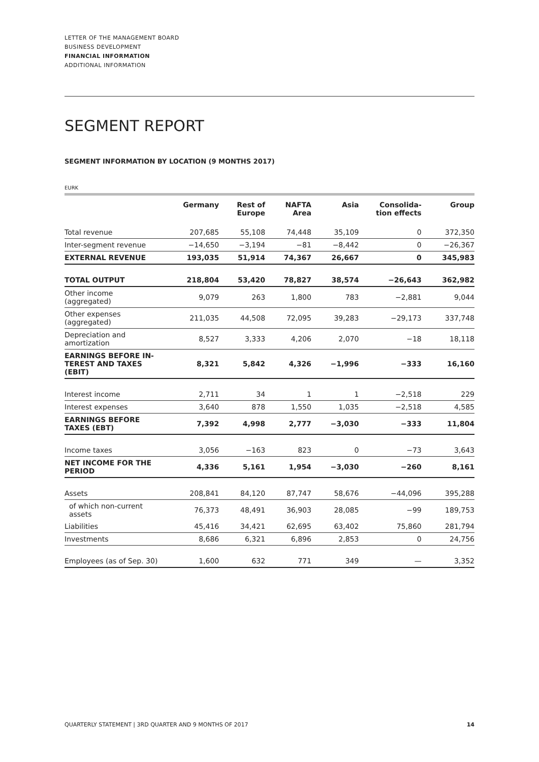LETTER OF THE MANAGEMENT BOARD
BUSINESS DEVELOPMENT
FINANCIAL INFORMATION
ADDITIONAL INFORMATION
SEGMENT REPORT
SEGMENT INFORMATION BY LOCATION (9 MONTHS 2017)
EURK
| | Germany | Rest of Europe | NAFTA Area | Asia | Consolida- tion effects | Group |
| --- | --- | --- | --- | --- | --- | --- |
| Total revenue | 207,685 | 55,108 | 74,448 | 35,109 | 0 | 372,350 |
| Inter-segment revenue | −14,650 | −3,194 | −81 | −8,442 | 0 | −26,367 |
| EXTERNAL REVENUE | 193,035 | 51,914 | 74,367 | 26,667 | 0 | 345,983 |
| TOTAL OUTPUT | 218,804 | 53,420 | 78,827 | 38,574 | −26,643 | 362,982 |
| Other income (aggregated) | 9,079 | 263 | 1,800 | 783 | −2,881 | 9,044 |
| Other expenses (aggregated) | 211,035 | 44,508 | 72,095 | 39,283 | −29,173 | 337,748 |
| Depreciation and amortization | 8,527 | 3,333 | 4,206 | 2,070 | −18 | 18,118 |
| EARNINGS BEFORE IN- TEREST AND TAXES (EBIT) | 8,321 | 5,842 | 4,326 | −1,996 | −333 | 16,160 |
| Interest income | 2,711 | 34 | 1 | 1 | −2,518 | 229 |
| Interest expenses | 3,640 | 878 | 1,550 | 1,035 | −2,518 | 4,585 |
| EARNINGS BEFORE TAXES (EBT) | 7,392 | 4,998 | 2,777 | −3,030 | −333 | 11,804 |
| Income taxes | 3,056 | −163 | 823 | 0 | −73 | 3,643 |
| NET INCOME FOR THE PERIOD | 4,336 | 5,161 | 1,954 | −3,030 | −260 | 8,161 |
| Assets | 208,841 | 84,120 | 87,747 | 58,676 | −44,096 | 395,288 |
| of which non-current assets | 76,373 | 48,491 | 36,903 | 28,085 | −99 | 189,753 |
| Liabilities | 45,416 | 34,421 | 62,695 | 63,402 | 75,860 | 281,794 |
| Investments | 8,686 | 6,321 | 6,896 | 2,853 | 0 | 24,756 |
| Employees (as of Sep. 30) | 1,600 | 632 | 771 | 349 | — | 3,352 |
QUARTERLY STATEMENT | 3RD QUARTER AND 9 MONTHS OF 2017 14